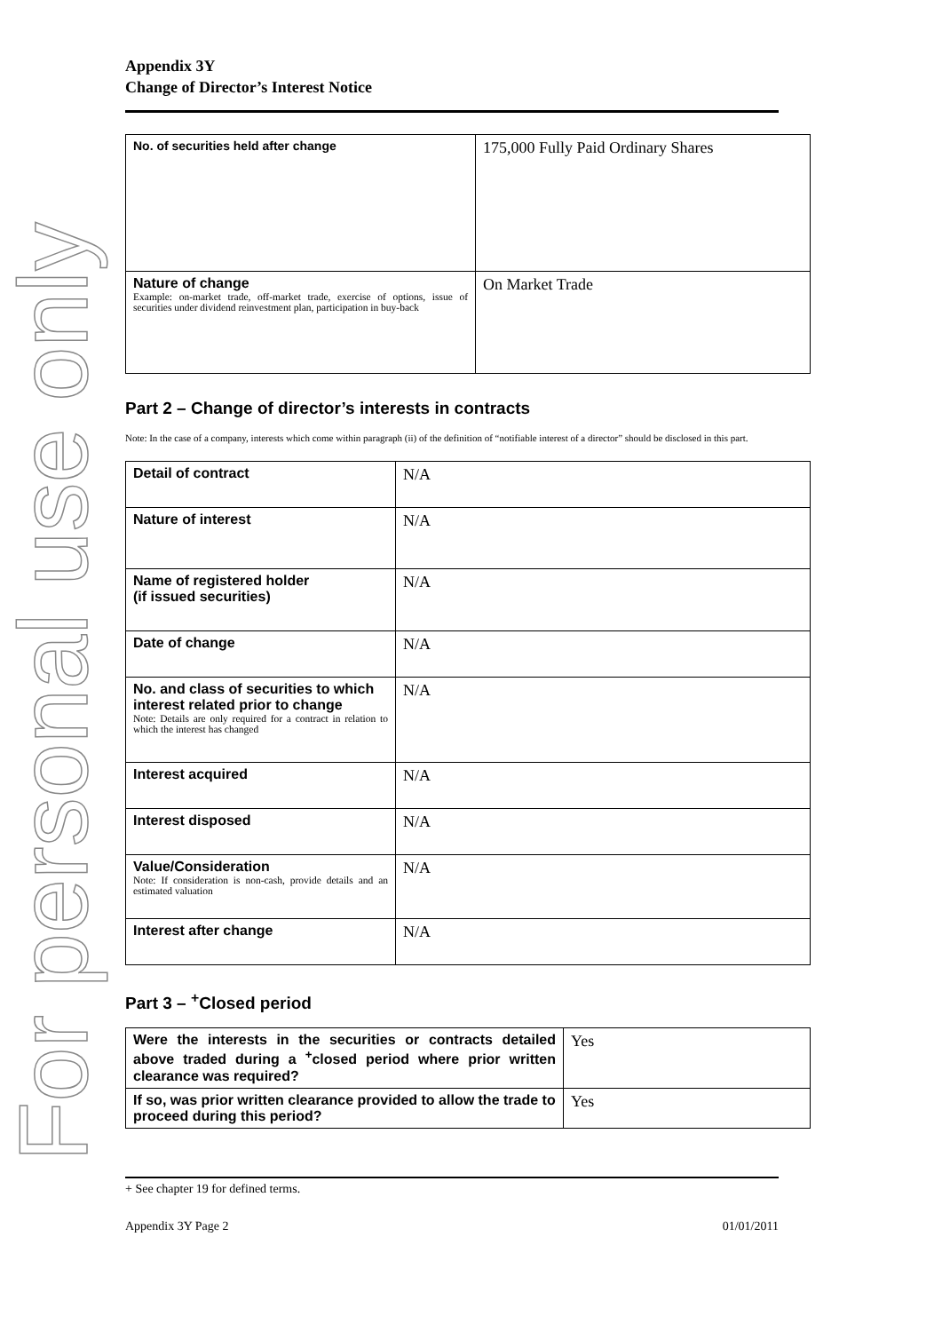For personal use only
Appendix 3Y
Change of Director’s Interest Notice
| No. of securities held after change | 175,000 Fully Paid Ordinary Shares |
| Nature of change Example: on-market trade, off-market trade, exercise of options, issue of securities under dividend reinvestment plan, participation in buy-back | On Market Trade |
Part 2 – Change of director’s interests in contracts
Note: In the case of a company, interests which come within paragraph (ii) of the definition of “notifiable interest of a director” should be disclosed in this part.
| Detail of contract | N/A |
| Nature of interest | N/A |
| Name of registered holder (if issued securities) | N/A |
| Date of change | N/A |
| No. and class of securities to which interest related prior to change Note: Details are only required for a contract in relation to which the interest has changed | N/A |
| Interest acquired | N/A |
| Interest disposed | N/A |
| Value/Consideration Note: If consideration is non-cash, provide details and an estimated valuation | N/A |
| Interest after change | N/A |
Part 3 – <sup>+</sup>Closed period
| Were the interests in the securities or contracts detailed above traded during a <sup>+</sup>closed period where prior written clearance was required? | Yes |
| If so, was prior written clearance provided to allow the trade to proceed during this period? | Yes |
+ See chapter 19 for defined terms.
Appendix 3Y Page 2 01/01/2011